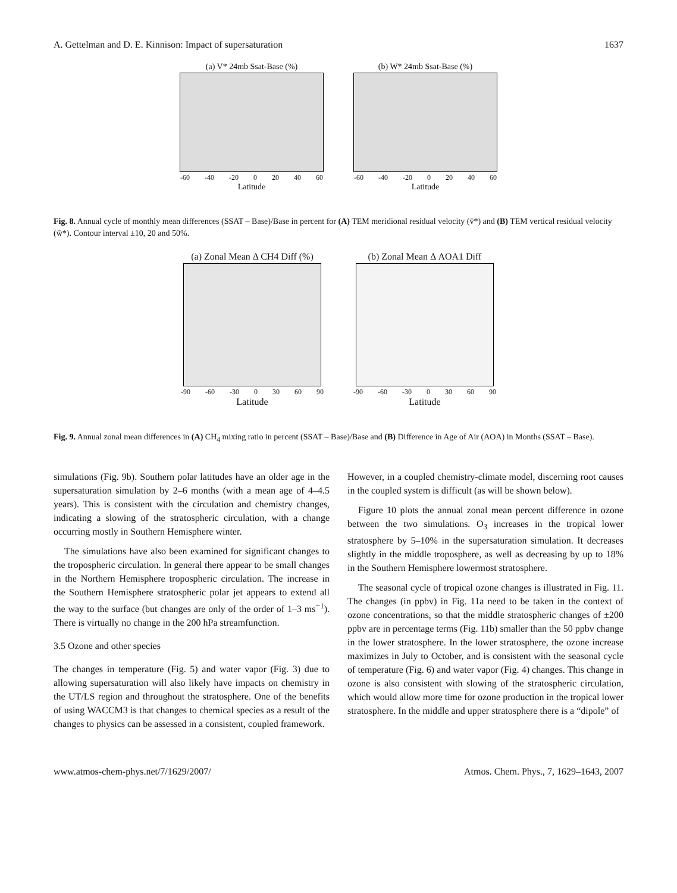A. Gettelman and D. E. Kinnison: Impact of supersaturation 1637
(a) V* 24mb Ssat-Base (%)
-60 -40 -20 0 20 40 60
Latitude
(b) W* 24mb Ssat-Base (%)
-60 -40 -20 0 20 40 60
Latitude
Fig. 8. Annual cycle of monthly mean differences (SSAT – Base)/Base in percent for (A) TEM meridional residual velocity (v̄*) and (B) TEM vertical residual velocity (w̄*). Contour interval ±10, 20 and 50%.
(a) Zonal Mean Δ CH4 Diff (%)
-90 -60 -30 0 30 60 90
Latitude
(b) Zonal Mean Δ AOA1 Diff
-90 -60 -30 0 30 60 90
Latitude
Fig. 9. Annual zonal mean differences in (A) CH<sub>4</sub> mixing ratio in percent (SSAT – Base)/Base and (B) Difference in Age of Air (AOA) in Months (SSAT – Base).
simulations (Fig. 9b). Southern polar latitudes have an older age in the supersaturation simulation by 2–6 months (with a mean age of 4–4.5 years). This is consistent with the circulation and chemistry changes, indicating a slowing of the stratospheric circulation, with a change occurring mostly in Southern Hemisphere winter.
The simulations have also been examined for significant changes to the tropospheric circulation. In general there appear to be small changes in the Northern Hemisphere tropospheric circulation. The increase in the Southern Hemisphere stratospheric polar jet appears to extend all the way to the surface (but changes are only of the order of 1–3 ms<sup>−1</sup>). There is virtually no change in the 200 hPa streamfunction.
3.5 Ozone and other species
The changes in temperature (Fig. 5) and water vapor (Fig. 3) due to allowing supersaturation will also likely have impacts on chemistry in the UT/LS region and throughout the stratosphere. One of the benefits of using WACCM3 is that changes to chemical species as a result of the changes to physics can be assessed in a consistent, coupled framework.
However, in a coupled chemistry-climate model, discerning root causes in the coupled system is difficult (as will be shown below).
Figure 10 plots the annual zonal mean percent difference in ozone between the two simulations. O<sub>3</sub> increases in the tropical lower stratosphere by 5–10% in the supersaturation simulation. It decreases slightly in the middle troposphere, as well as decreasing by up to 18% in the Southern Hemisphere lowermost stratosphere.
The seasonal cycle of tropical ozone changes is illustrated in Fig. 11. The changes (in ppbv) in Fig. 11a need to be taken in the context of ozone concentrations, so that the middle stratospheric changes of ±200 ppbv are in percentage terms (Fig. 11b) smaller than the 50 ppbv change in the lower stratosphere. In the lower stratosphere, the ozone increase maximizes in July to October, and is consistent with the seasonal cycle of temperature (Fig. 6) and water vapor (Fig. 4) changes. This change in ozone is also consistent with slowing of the stratospheric circulation, which would allow more time for ozone production in the tropical lower stratosphere. In the middle and upper stratosphere there is a “dipole” of
www.atmos-chem-phys.net/7/1629/2007/ Atmos. Chem. Phys., 7, 1629–1643, 2007